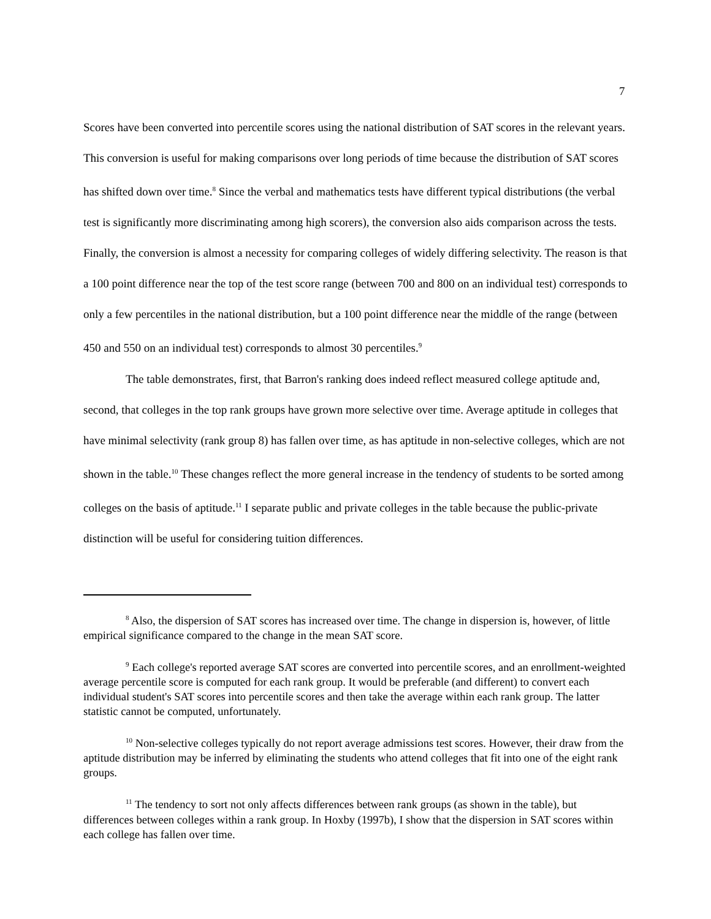7
Scores have been converted into percentile scores using the national distribution of SAT scores in the relevant years. This conversion is useful for making comparisons over long periods of time because the distribution of SAT scores has shifted down over time.<sup>8</sup> Since the verbal and mathematics tests have different typical distributions (the verbal test is significantly more discriminating among high scorers), the conversion also aids comparison across the tests. Finally, the conversion is almost a necessity for comparing colleges of widely differing selectivity. The reason is that a 100 point difference near the top of the test score range (between 700 and 800 on an individual test) corresponds to only a few percentiles in the national distribution, but a 100 point difference near the middle of the range (between 450 and 550 on an individual test) corresponds to almost 30 percentiles.<sup>9</sup>
The table demonstrates, first, that Barron's ranking does indeed reflect measured college aptitude and, second, that colleges in the top rank groups have grown more selective over time. Average aptitude in colleges that have minimal selectivity (rank group 8) has fallen over time, as has aptitude in non-selective colleges, which are not shown in the table.<sup>10</sup> These changes reflect the more general increase in the tendency of students to be sorted among colleges on the basis of aptitude.<sup>11</sup> I separate public and private colleges in the table because the public-private distinction will be useful for considering tuition differences.
<sup>8</sup> Also, the dispersion of SAT scores has increased over time. The change in dispersion is, however, of little empirical significance compared to the change in the mean SAT score.
<sup>9</sup> Each college's reported average SAT scores are converted into percentile scores, and an enrollment-weighted average percentile score is computed for each rank group. It would be preferable (and different) to convert each individual student's SAT scores into percentile scores and then take the average within each rank group. The latter statistic cannot be computed, unfortunately.
<sup>10</sup> Non-selective colleges typically do not report average admissions test scores. However, their draw from the aptitude distribution may be inferred by eliminating the students who attend colleges that fit into one of the eight rank groups.
<sup>11</sup> The tendency to sort not only affects differences between rank groups (as shown in the table), but differences between colleges within a rank group. In Hoxby (1997b), I show that the dispersion in SAT scores within each college has fallen over time.